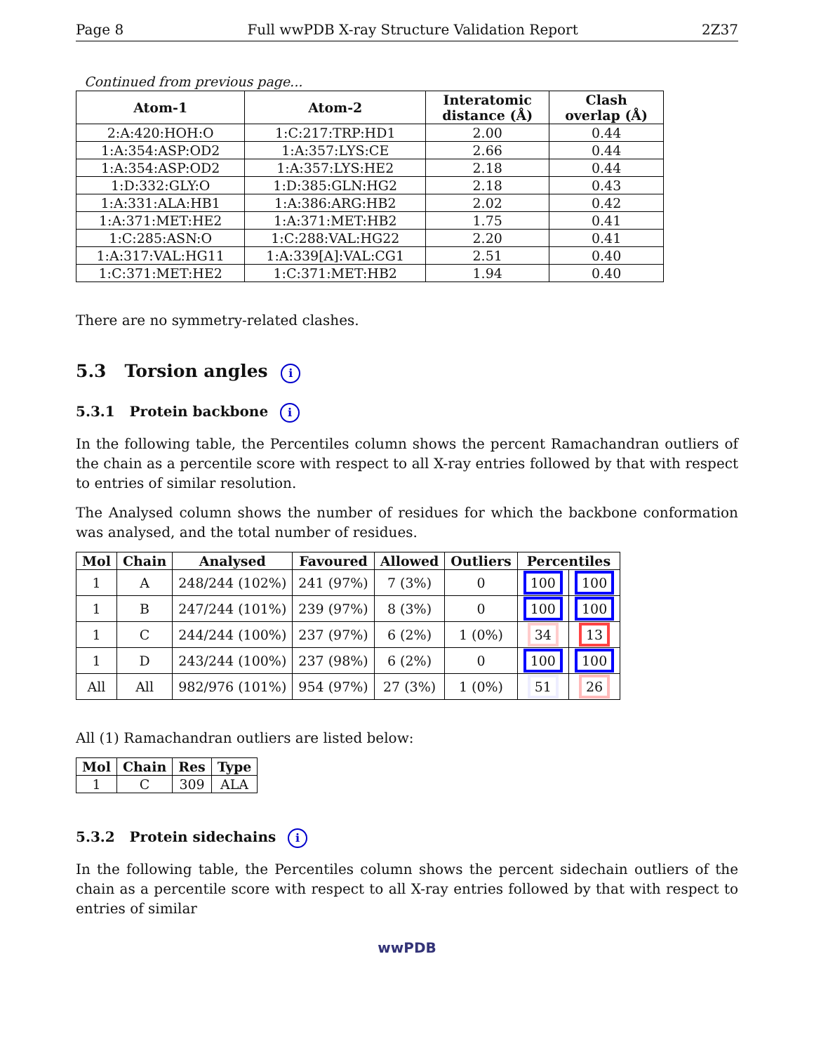Page 8 Full wwPDB X-ray Structure Validation Report 2Z37
Continued from previous page...
| Atom-1 | Atom-2 | Interatomic distance (Å) | Clash overlap (Å) |
| --- | --- | --- | --- |
| 2:A:420:HOH:O | 1:C:217:TRP:HD1 | 2.00 | 0.44 |
| 1:A:354:ASP:OD2 | 1:A:357:LYS:CE | 2.66 | 0.44 |
| 1:A:354:ASP:OD2 | 1:A:357:LYS:HE2 | 2.18 | 0.44 |
| 1:D:332:GLY:O | 1:D:385:GLN:HG2 | 2.18 | 0.43 |
| 1:A:331:ALA:HB1 | 1:A:386:ARG:HB2 | 2.02 | 0.42 |
| 1:A:371:MET:HE2 | 1:A:371:MET:HB2 | 1.75 | 0.41 |
| 1:C:285:ASN:O | 1:C:288:VAL:HG22 | 2.20 | 0.41 |
| 1:A:317:VAL:HG11 | 1:A:339[A]:VAL:CG1 | 2.51 | 0.40 |
| 1:C:371:MET:HE2 | 1:C:371:MET:HB2 | 1.94 | 0.40 |
There are no symmetry-related clashes.
5.3 Torsion angles i
5.3.1 Protein backbone i
In the following table, the Percentiles column shows the percent Ramachandran outliers of the chain as a percentile score with respect to all X-ray entries followed by that with respect to entries of similar resolution.
The Analysed column shows the number of residues for which the backbone conformation was analysed, and the total number of residues.
| Mol | Chain | Analysed | Favoured | Allowed | Outliers | Percentiles | |
| --- | --- | --- | --- | --- | --- | --- | --- |
| 1 | A | 248/244 (102%) | 241 (97%) | 7 (3%) | 0 | 100 | 100 |
| 1 | B | 247/244 (101%) | 239 (97%) | 8 (3%) | 0 | 100 | 100 |
| 1 | C | 244/244 (100%) | 237 (97%) | 6 (2%) | 1 (0%) | 34 | 13 |
| 1 | D | 243/244 (100%) | 237 (98%) | 6 (2%) | 0 | 100 | 100 |
| All | All | 982/976 (101%) | 954 (97%) | 27 (3%) | 1 (0%) | 51 | 26 |
All (1) Ramachandran outliers are listed below:
| Mol | Chain | Res | Type |
| --- | --- | --- | --- |
| 1 | C | 309 | ALA |
5.3.2 Protein sidechains i
In the following table, the Percentiles column shows the percent sidechain outliers of the chain as a percentile score with respect to all X-ray entries followed by that with respect to entries of similar
wwPDB